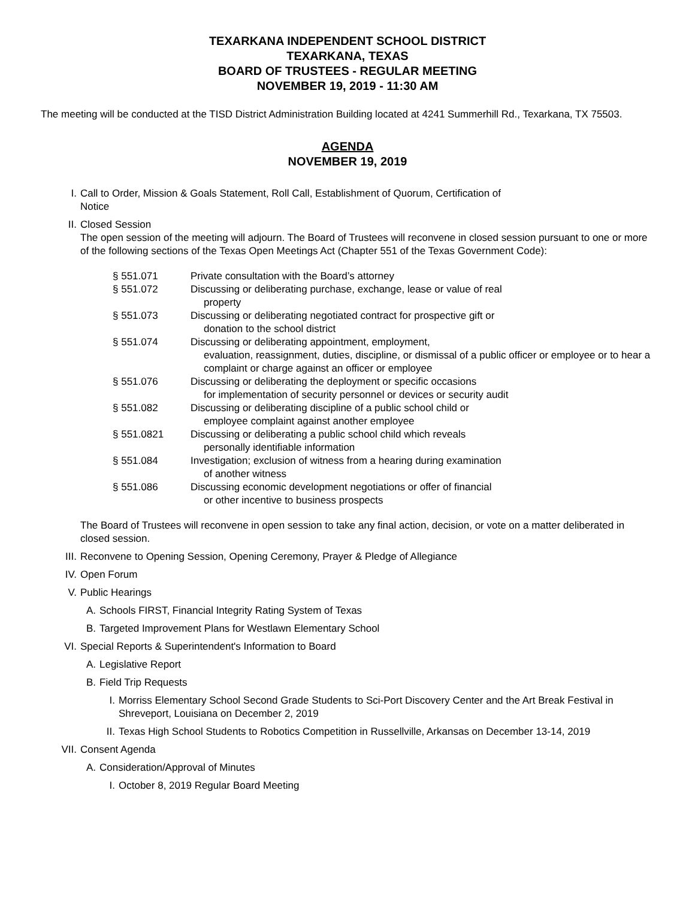TEXARKANA INDEPENDENT SCHOOL DISTRICT
TEXARKANA, TEXAS
BOARD OF TRUSTEES - REGULAR MEETING
NOVEMBER 19, 2019 - 11:30 AM
The meeting will be conducted at the TISD District Administration Building located at 4241 Summerhill Rd., Texarkana, TX 75503.
AGENDA
NOVEMBER 19, 2019
I. Call to Order, Mission & Goals Statement, Roll Call, Establishment of Quorum, Certification of
Notice
II. Closed Session
The open session of the meeting will adjourn. The Board of Trustees will reconvene in closed session pursuant to one or more of the following sections of the Texas Open Meetings Act (Chapter 551 of the Texas Government Code):
| § 551.071 | Private consultation with the Board’s attorney |
| § 551.072 | Discussing or deliberating purchase, exchange, lease or value of real property |
| § 551.073 | Discussing or deliberating negotiated contract for prospective gift or donation to the school district |
| § 551.074 | Discussing or deliberating appointment, employment, evaluation, reassignment, duties, discipline, or dismissal of a public officer or employee or to hear a complaint or charge against an officer or employee |
| § 551.076 | Discussing or deliberating the deployment or specific occasions for implementation of security personnel or devices or security audit |
| § 551.082 | Discussing or deliberating discipline of a public school child or employee complaint against another employee |
| § 551.0821 | Discussing or deliberating a public school child which reveals personally identifiable information |
| § 551.084 | Investigation; exclusion of witness from a hearing during examination of another witness |
| § 551.086 | Discussing economic development negotiations or offer of financial or other incentive to business prospects |
The Board of Trustees will reconvene in open session to take any final action, decision, or vote on a matter deliberated in closed session.
III. Reconvene to Opening Session, Opening Ceremony, Prayer & Pledge of Allegiance
IV. Open Forum
V. Public Hearings
A. Schools FIRST, Financial Integrity Rating System of Texas
B. Targeted Improvement Plans for Westlawn Elementary School
VI. Special Reports & Superintendent's Information to Board
A. Legislative Report
B. Field Trip Requests
I. Morriss Elementary School Second Grade Students to Sci-Port Discovery Center and the Art Break Festival in Shreveport, Louisiana on December 2, 2019
II. Texas High School Students to Robotics Competition in Russellville, Arkansas on December 13-14, 2019
VII. Consent Agenda
A. Consideration/Approval of Minutes
I. October 8, 2019 Regular Board Meeting